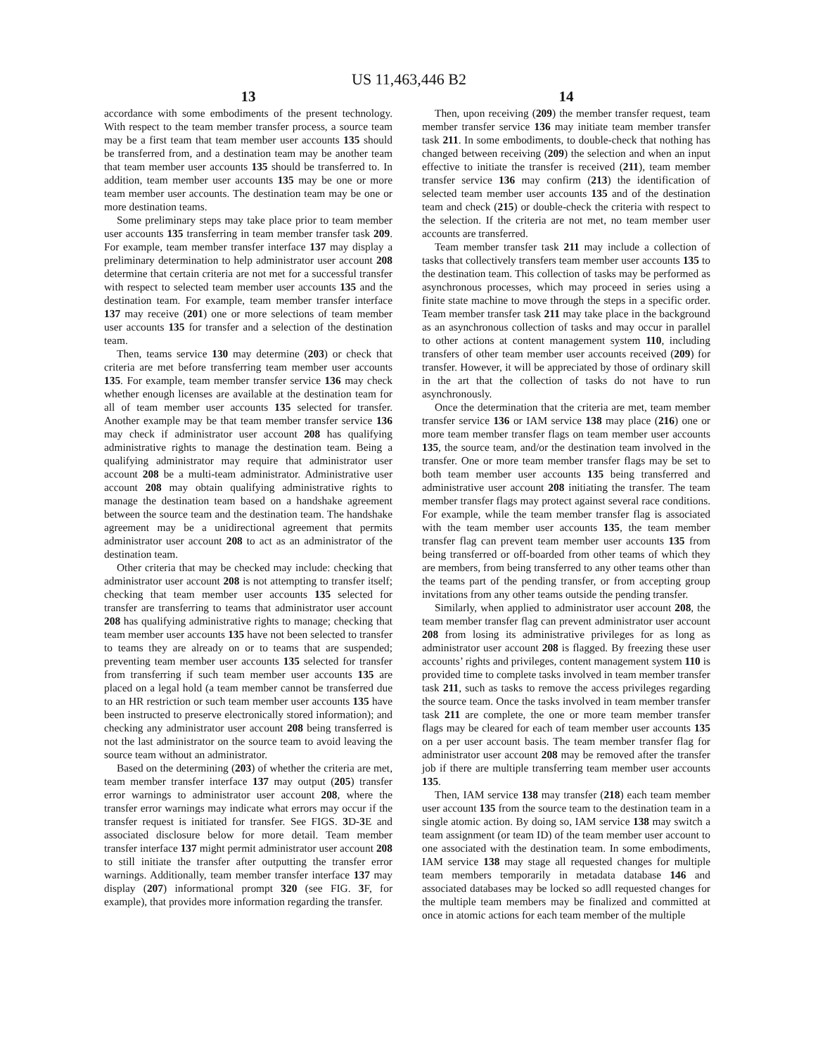US 11,463,446 B2
13
accordance with some embodiments of the present technology. With respect to the team member transfer process, a source team may be a first team that team member user accounts 135 should be transferred from, and a destination team may be another team that team member user accounts 135 should be transferred to. In addition, team member user accounts 135 may be one or more team member user accounts. The destination team may be one or more destination teams.
Some preliminary steps may take place prior to team member user accounts 135 transferring in team member transfer task 209. For example, team member transfer interface 137 may display a preliminary determination to help administrator user account 208 determine that certain criteria are not met for a successful transfer with respect to selected team member user accounts 135 and the destination team. For example, team member transfer interface 137 may receive (201) one or more selections of team member user accounts 135 for transfer and a selection of the destination team.
Then, teams service 130 may determine (203) or check that criteria are met before transferring team member user accounts 135. For example, team member transfer service 136 may check whether enough licenses are available at the destination team for all of team member user accounts 135 selected for transfer. Another example may be that team member transfer service 136 may check if administrator user account 208 has qualifying administrative rights to manage the destination team. Being a qualifying administrator may require that administrator user account 208 be a multi-team administrator. Administrative user account 208 may obtain qualifying administrative rights to manage the destination team based on a handshake agreement between the source team and the destination team. The handshake agreement may be a unidirectional agreement that permits administrator user account 208 to act as an administrator of the destination team.
Other criteria that may be checked may include: checking that administrator user account 208 is not attempting to transfer itself; checking that team member user accounts 135 selected for transfer are transferring to teams that administrator user account 208 has qualifying administrative rights to manage; checking that team member user accounts 135 have not been selected to transfer to teams they are already on or to teams that are suspended; preventing team member user accounts 135 selected for transfer from transferring if such team member user accounts 135 are placed on a legal hold (a team member cannot be transferred due to an HR restriction or such team member user accounts 135 have been instructed to preserve electronically stored information); and checking any administrator user account 208 being transferred is not the last administrator on the source team to avoid leaving the source team without an administrator.
Based on the determining (203) of whether the criteria are met, team member transfer interface 137 may output (205) transfer error warnings to administrator user account 208, where the transfer error warnings may indicate what errors may occur if the transfer request is initiated for transfer. See FIGS. 3 D-3 E and associated disclosure below for more detail. Team member transfer interface 137 might permit administrator user account 208 to still initiate the transfer after outputting the transfer error warnings. Additionally, team member transfer interface 137 may display (207) informational prompt 320 (see FIG. 3 F, for example), that provides more information regarding the transfer.
14
Then, upon receiving (209) the member transfer request, team member transfer service 136 may initiate team member transfer task 211. In some embodiments, to double-check that nothing has changed between receiving (209) the selection and when an input effective to initiate the transfer is received (211), team member transfer service 136 may confirm (213) the identification of selected team member user accounts 135 and of the destination team and check (215) or double-check the criteria with respect to the selection. If the criteria are not met, no team member user accounts are transferred.
Team member transfer task 211 may include a collection of tasks that collectively transfers team member user accounts 135 to the destination team. This collection of tasks may be performed as asynchronous processes, which may proceed in series using a finite state machine to move through the steps in a specific order. Team member transfer task 211 may take place in the background as an asynchronous collection of tasks and may occur in parallel to other actions at content management system 110, including transfers of other team member user accounts received (209) for transfer. However, it will be appreciated by those of ordinary skill in the art that the collection of tasks do not have to run asynchronously.
Once the determination that the criteria are met, team member transfer service 136 or IAM service 138 may place (216) one or more team member transfer flags on team member user accounts 135, the source team, and/or the destination team involved in the transfer. One or more team member transfer flags may be set to both team member user accounts 135 being transferred and administrative user account 208 initiating the transfer. The team member transfer flags may protect against several race conditions. For example, while the team member transfer flag is associated with the team member user accounts 135, the team member transfer flag can prevent team member user accounts 135 from being transferred or off-boarded from other teams of which they are members, from being transferred to any other teams other than the teams part of the pending transfer, or from accepting group invitations from any other teams outside the pending transfer.
Similarly, when applied to administrator user account 208, the team member transfer flag can prevent administrator user account 208 from losing its administrative privileges for as long as administrator user account 208 is flagged. By freezing these user accounts’ rights and privileges, content management system 110 is provided time to complete tasks involved in team member transfer task 211, such as tasks to remove the access privileges regarding the source team. Once the tasks involved in team member transfer task 211 are complete, the one or more team member transfer flags may be cleared for each of team member user accounts 135 on a per user account basis. The team member transfer flag for administrator user account 208 may be removed after the transfer job if there are multiple transferring team member user accounts 135.
Then, IAM service 138 may transfer (218) each team member user account 135 from the source team to the destination team in a single atomic action. By doing so, IAM service 138 may switch a team assignment (or team ID) of the team member user account to one associated with the destination team. In some embodiments, IAM service 138 may stage all requested changes for multiple team members temporarily in metadata database 146 and associated databases may be locked so adll requested changes for the multiple team members may be finalized and committed at once in atomic actions for each team member of the multiple